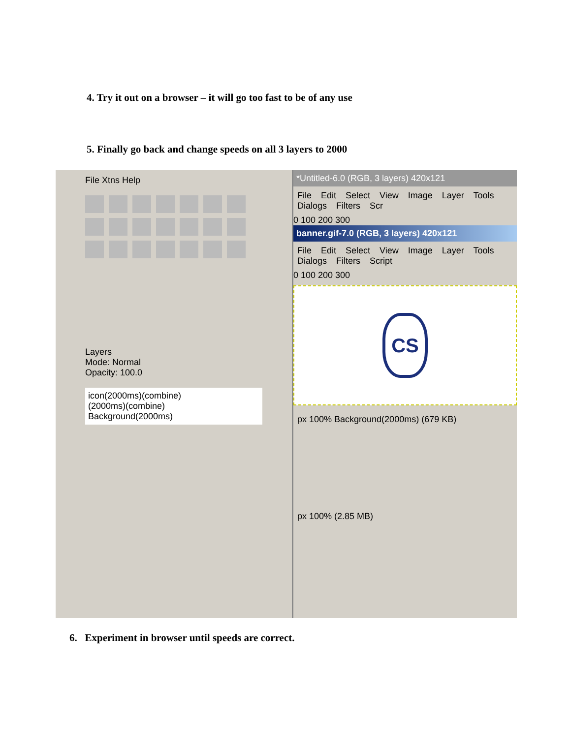4. Try it out on a browser – it will go too fast to be of any use
5. Finally go back and change speeds on all 3 layers to 2000
File Xtns Help
Layers
Mode: Normal
Opacity: 100.0
icon(2000ms)(combine)
(2000ms)(combine)
Background(2000ms)
*Untitled-6.0 (RGB, 3 layers) 420x121
File Edit Select View Image Layer Tools Dialogs Filters Scr
0 100 200 300
banner.gif-7.0 (RGB, 3 layers) 420x121
File Edit Select View Image Layer Tools Dialogs Filters Script
0 100 200 300
CS
px 100% Background(2000ms) (679 KB)
px 100% (2.85 MB)
6. Experiment in browser until speeds are correct.